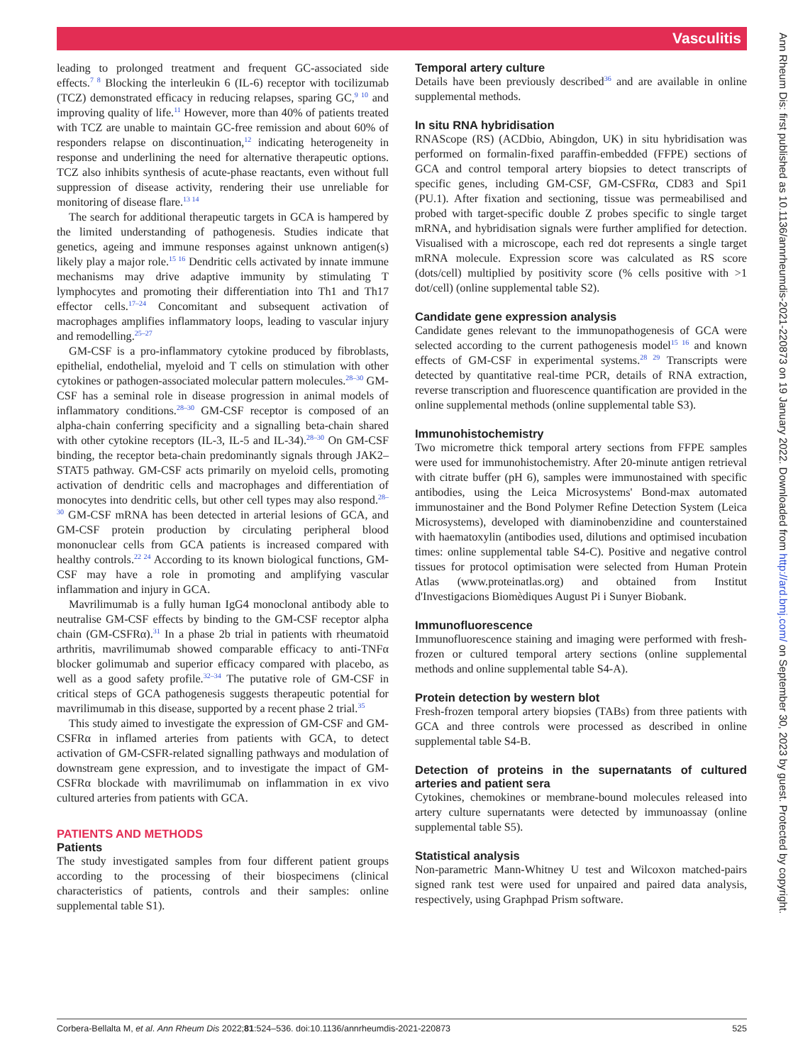Vasculitis
leading to prolonged treatment and frequent GC-associated side effects.<sup>7 8</sup> Blocking the interleukin 6 (IL-6) receptor with tocilizumab (TCZ) demonstrated efficacy in reducing relapses, sparing GC,<sup>9 10</sup> and improving quality of life.<sup>11</sup> However, more than 40% of patients treated with TCZ are unable to maintain GC-free remission and about 60% of responders relapse on discontinuation,<sup>12</sup> indicating heterogeneity in response and underlining the need for alternative therapeutic options. TCZ also inhibits synthesis of acute-phase reactants, even without full suppression of disease activity, rendering their use unreliable for monitoring of disease flare.<sup>13 14</sup>
The search for additional therapeutic targets in GCA is hampered by the limited understanding of pathogenesis. Studies indicate that genetics, ageing and immune responses against unknown antigen(s) likely play a major role.<sup>15 16</sup> Dendritic cells activated by innate immune mechanisms may drive adaptive immunity by stimulating T lymphocytes and promoting their differentiation into Th1 and Th17 effector cells.<sup>17–24</sup> Concomitant and subsequent activation of macrophages amplifies inflammatory loops, leading to vascular injury and remodelling.<sup>25–27</sup>
GM-CSF is a pro-inflammatory cytokine produced by fibroblasts, epithelial, endothelial, myeloid and T cells on stimulation with other cytokines or pathogen-associated molecular pattern molecules.<sup>28–30</sup> GM-CSF has a seminal role in disease progression in animal models of inflammatory conditions.<sup>28–30</sup> GM-CSF receptor is composed of an alpha-chain conferring specificity and a signalling beta-chain shared with other cytokine receptors (IL-3, IL-5 and IL-34).<sup>28–30</sup> On GM-CSF binding, the receptor beta-chain predominantly signals through JAK2–STAT5 pathway. GM-CSF acts primarily on myeloid cells, promoting activation of dendritic cells and macrophages and differentiation of monocytes into dendritic cells, but other cell types may also respond.<sup>28–30</sup> GM-CSF mRNA has been detected in arterial lesions of GCA, and GM-CSF protein production by circulating peripheral blood mononuclear cells from GCA patients is increased compared with healthy controls.<sup>22 24</sup> According to its known biological functions, GM-CSF may have a role in promoting and amplifying vascular inflammation and injury in GCA.
Mavrilimumab is a fully human IgG4 monoclonal antibody able to neutralise GM-CSF effects by binding to the GM-CSF receptor alpha chain (GM-CSFRα).<sup>31</sup> In a phase 2b trial in patients with rheumatoid arthritis, mavrilimumab showed comparable efficacy to anti-TNFα blocker golimumab and superior efficacy compared with placebo, as well as a good safety profile.<sup>32–34</sup> The putative role of GM-CSF in critical steps of GCA pathogenesis suggests therapeutic potential for mavrilimumab in this disease, supported by a recent phase 2 trial.<sup>35</sup>
This study aimed to investigate the expression of GM-CSF and GM-CSFRα in inflamed arteries from patients with GCA, to detect activation of GM-CSFR-related signalling pathways and modulation of downstream gene expression, and to investigate the impact of GM-CSFRα blockade with mavrilimumab on inflammation in ex vivo cultured arteries from patients with GCA.
PATIENTS AND METHODS
Patients
The study investigated samples from four different patient groups according to the processing of their biospecimens (clinical characteristics of patients, controls and their samples: online supplemental table S1).
Temporal artery culture
Details have been previously described<sup>36</sup> and are available in online supplemental methods.
In situ RNA hybridisation
RNAScope (RS) (ACDbio, Abingdon, UK) in situ hybridisation was performed on formalin-fixed paraffin-embedded (FFPE) sections of GCA and control temporal artery biopsies to detect transcripts of specific genes, including GM-CSF, GM-CSFRα, CD83 and Spi1 (PU.1). After fixation and sectioning, tissue was permeabilised and probed with target-specific double Z probes specific to single target mRNA, and hybridisation signals were further amplified for detection. Visualised with a microscope, each red dot represents a single target mRNA molecule. Expression score was calculated as RS score (dots/cell) multiplied by positivity score (% cells positive with >1 dot/cell) (online supplemental table S2).
Candidate gene expression analysis
Candidate genes relevant to the immunopathogenesis of GCA were selected according to the current pathogenesis model<sup>15 16</sup> and known effects of GM-CSF in experimental systems.<sup>28 29</sup> Transcripts were detected by quantitative real-time PCR, details of RNA extraction, reverse transcription and fluorescence quantification are provided in the online supplemental methods (online supplemental table S3).
Immunohistochemistry
Two micrometre thick temporal artery sections from FFPE samples were used for immunohistochemistry. After 20-minute antigen retrieval with citrate buffer (pH 6), samples were immunostained with specific antibodies, using the Leica Microsystems' Bond-max automated immunostainer and the Bond Polymer Refine Detection System (Leica Microsystems), developed with diaminobenzidine and counterstained with haematoxylin (antibodies used, dilutions and optimised incubation times: online supplemental table S4-C). Positive and negative control tissues for protocol optimisation were selected from Human Protein Atlas (www.proteinatlas.org) and obtained from Institut d'Investigacions Biomèdiques August Pi i Sunyer Biobank.
Immunofluorescence
Immunofluorescence staining and imaging were performed with fresh-frozen or cultured temporal artery sections (online supplemental methods and online supplemental table S4-A).
Protein detection by western blot
Fresh-frozen temporal artery biopsies (TABs) from three patients with GCA and three controls were processed as described in online supplemental table S4-B.
Detection of proteins in the supernatants of cultured arteries and patient sera
Cytokines, chemokines or membrane-bound molecules released into artery culture supernatants were detected by immunoassay (online supplemental table S5).
Statistical analysis
Non-parametric Mann-Whitney U test and Wilcoxon matched-pairs signed rank test were used for unpaired and paired data analysis, respectively, using Graphpad Prism software.
Corbera-Bellalta M, et al. Ann Rheum Dis 2022;81:524–536. doi:10.1136/annrheumdis-2021-220873 525
Ann Rheum Dis: first published as 10.1136/annrheumdis-2021-220873 on 19 January 2022. Downloaded from http://ard.bmj.com/ on September 30, 2023 by guest. Protected by copyright.